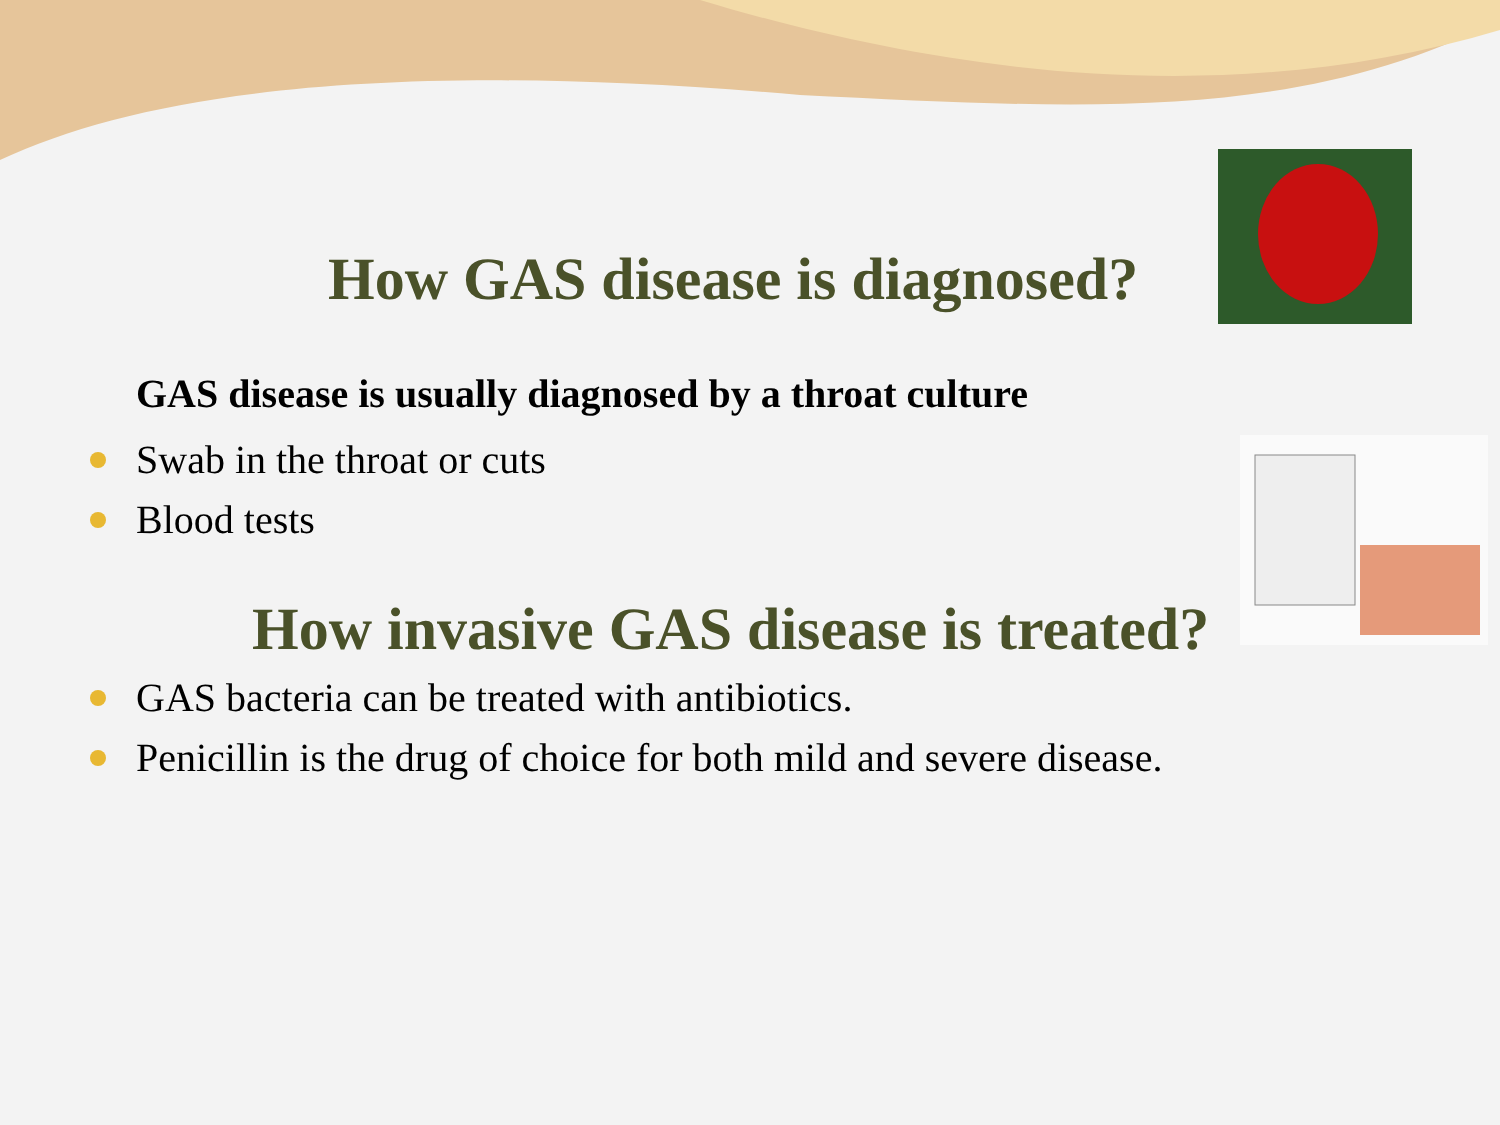How GAS disease is diagnosed?
GAS disease is usually diagnosed by a throat culture
Swab in the throat or cuts
Blood tests
How invasive GAS disease is treated?
GAS bacteria can be treated with antibiotics.
Penicillin is the drug of choice for both mild and severe disease.